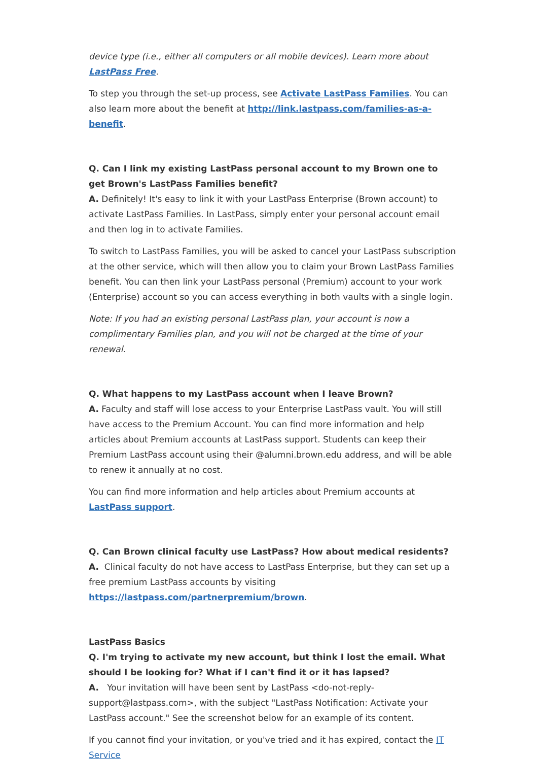device type (i.e., either all computers or all mobile devices). Learn more about LastPass Free.
To step you through the set-up process, see Activate LastPass Families. You can also learn more about the benefit at http://link.lastpass.com/families-as-a-benefit.
Q. Can I link my existing LastPass personal account to my Brown one to get Brown's LastPass Families benefit?
A. Definitely! It's easy to link it with your LastPass Enterprise (Brown account) to activate LastPass Families. In LastPass, simply enter your personal account email and then log in to activate Families.
To switch to LastPass Families, you will be asked to cancel your LastPass subscription at the other service, which will then allow you to claim your Brown LastPass Families benefit. You can then link your LastPass personal (Premium) account to your work (Enterprise) account so you can access everything in both vaults with a single login.
Note: If you had an existing personal LastPass plan, your account is now a complimentary Families plan, and you will not be charged at the time of your renewal.
Q. What happens to my LastPass account when I leave Brown?
A. Faculty and staff will lose access to your Enterprise LastPass vault. You will still have access to the Premium Account. You can find more information and help articles about Premium accounts at LastPass support. Students can keep their Premium LastPass account using their @alumni.brown.edu address, and will be able to renew it annually at no cost.
You can find more information and help articles about Premium accounts at LastPass support.
Q. Can Brown clinical faculty use LastPass? How about medical residents?
A. Clinical faculty do not have access to LastPass Enterprise, but they can set up a free premium LastPass accounts by visiting https://lastpass.com/partnerpremium/brown.
LastPass Basics
Q. I'm trying to activate my new account, but think I lost the email. What should I be looking for? What if I can't find it or it has lapsed?
A. Your invitation will have been sent by LastPass <do-not-reply-support@lastpass.com>, with the subject "LastPass Notification: Activate your LastPass account." See the screenshot below for an example of its content.
If you cannot find your invitation, or you've tried and it has expired, contact the IT Service